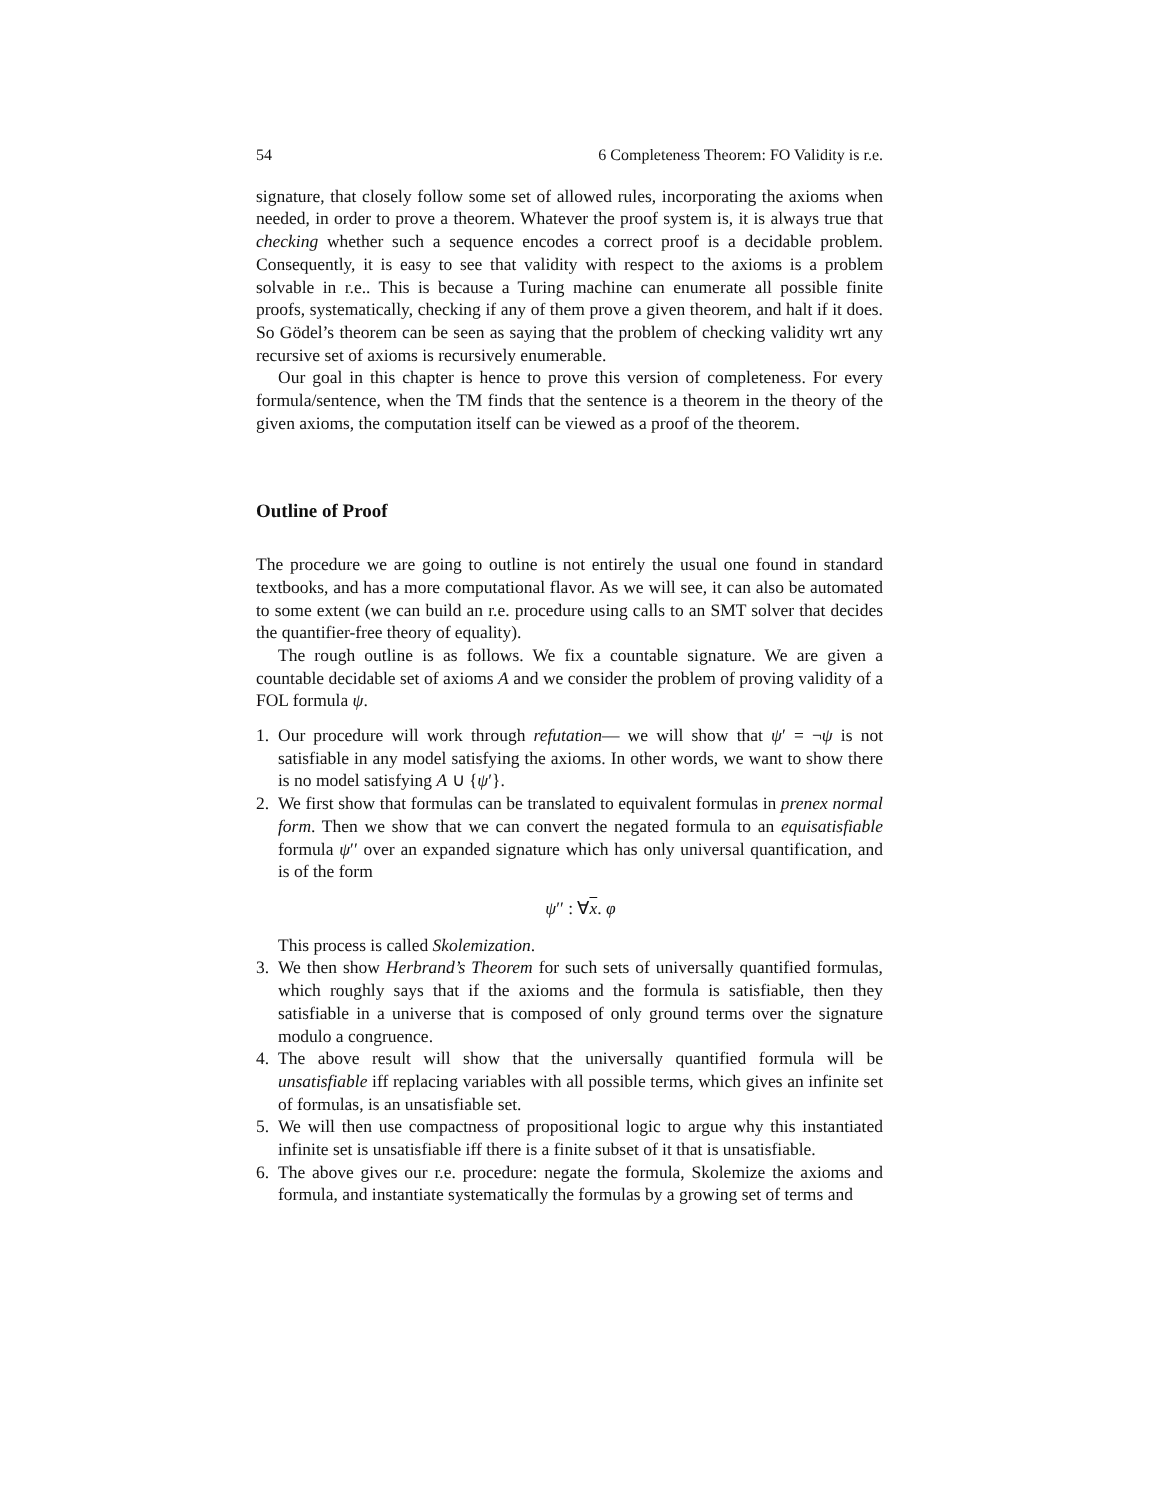54 6 Completeness Theorem: FO Validity is r.e.
signature, that closely follow some set of allowed rules, incorporating the axioms when needed, in order to prove a theorem. Whatever the proof system is, it is always true that checking whether such a sequence encodes a correct proof is a decidable problem. Consequently, it is easy to see that validity with respect to the axioms is a problem solvable in r.e.. This is because a Turing machine can enumerate all possible finite proofs, systematically, checking if any of them prove a given theorem, and halt if it does. So Gödel’s theorem can be seen as saying that the problem of checking validity wrt any recursive set of axioms is recursively enumerable.
Our goal in this chapter is hence to prove this version of completeness. For every formula/sentence, when the TM finds that the sentence is a theorem in the theory of the given axioms, the computation itself can be viewed as a proof of the theorem.
Outline of Proof
The procedure we are going to outline is not entirely the usual one found in standard textbooks, and has a more computational flavor. As we will see, it can also be automated to some extent (we can build an r.e. procedure using calls to an SMT solver that decides the quantifier-free theory of equality).
The rough outline is as follows. We fix a countable signature. We are given a countable decidable set of axioms A and we consider the problem of proving validity of a FOL formula ψ.
1. Our procedure will work through refutation— we will show that ψ′ = ¬ψ is not satisfiable in any model satisfying the axioms. In other words, we want to show there is no model satisfying A ∪ {ψ′}.
2. We first show that formulas can be translated to equivalent formulas in prenex normal form. Then we show that we can convert the negated formula to an equisatisfiable formula ψ′′ over an expanded signature which has only universal quantification, and is of the form
ψ′′ : ∀x. φ
This process is called Skolemization.
3. We then show Herbrand’s Theorem for such sets of universally quantified formulas, which roughly says that if the axioms and the formula is satisfiable, then they satisfiable in a universe that is composed of only ground terms over the signature modulo a congruence.
4. The above result will show that the universally quantified formula will be unsatisfiable iff replacing variables with all possible terms, which gives an infinite set of formulas, is an unsatisfiable set.
5. We will then use compactness of propositional logic to argue why this instantiated infinite set is unsatisfiable iff there is a finite subset of it that is unsatisfiable.
6. The above gives our r.e. procedure: negate the formula, Skolemize the axioms and formula, and instantiate systematically the formulas by a growing set of terms and